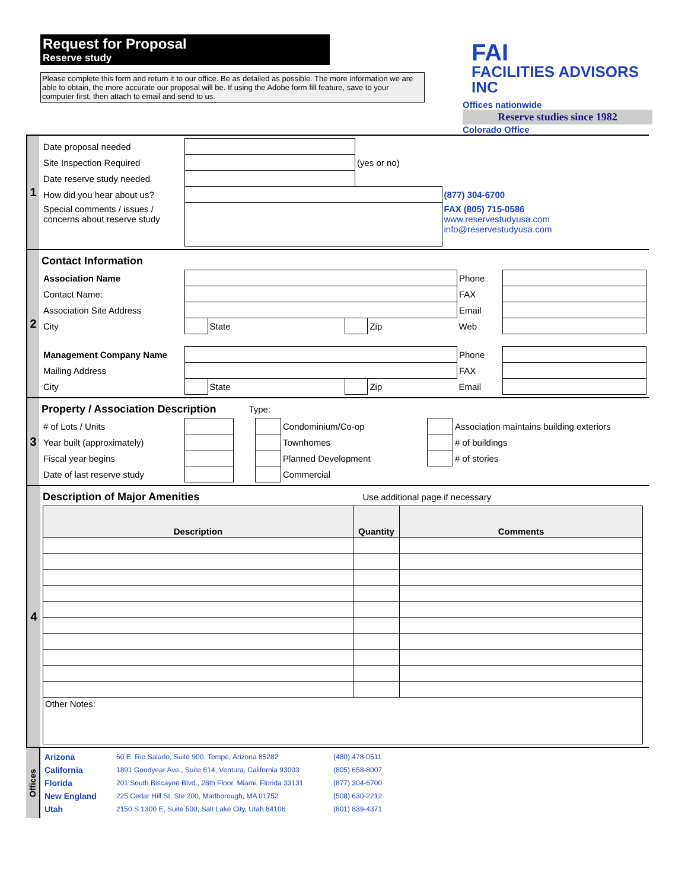Request for Proposal
Reserve study
Please complete this form and return it to our office. Be as detailed as possible. The more information we are able to obtain, the more accurate our proposal will be. If using the Adobe form fill feature, save to your computer first, then attach to email and send to us.
FAI
FACILITIES ADVISORS INC
Offices nationwide
Reserve studies since 1982
Colorado Office
1
| Date proposal needed | | | |
| Site Inspection Required | | (yes or no) | |
| Date reserve study needed | | | |
| How did you hear about us? | | | (877) 304-6700 |
| Special comments / issues / concerns about reserve study | | | FAX (805) 715-0586 www.reservestudyusa.com info@reservestudyusa.com |
2
Contact Information
| Association Name | | | | | Phone | |
| Contact Name: | | | | | FAX | |
| Association Site Address | | | | | Email | |
| City | | State | | Zip | Web | |
| Management Company Name | | | | | Phone | |
| Mailing Address | | | | | FAX | |
| City | | State | | Zip | Email | |
3
Property / Association Description Type:
| # of Lots / Units | | | | Condominium/Co-op | | Association maintains building exteriors |
| Year built (approximately) | | | | Townhomes | | # of buildings |
| Fiscal year begins | | | | Planned Development | | # of stories |
| Date of last reserve study | | | | Commercial | | |
4
Description of Major Amenities Use additional page if necessary
| Description | Quantity | Comments |
| --- | --- | --- |
| Other Notes: | | |
Offices
| Arizona | 60 E. Rio Salado, Suite 900, Tempe, Arizona 85282 | (480) 478-0511 |
| California | 1891 Goodyear Ave., Suite 614, Ventura, California 93003 | (805) 658-8007 |
| Florida | 201 South Biscayne Blvd., 28th Floor, Miami, Florida 33131 | (877) 304-6700 |
| New England | 225 Cedar Hill St, Ste 200, Marlborough, MA 01752 | (508) 630-2212 |
| Utah | 2150 S 1300 E, Suite 500, Salt Lake City, Utah 84106 | (801) 839-4371 |